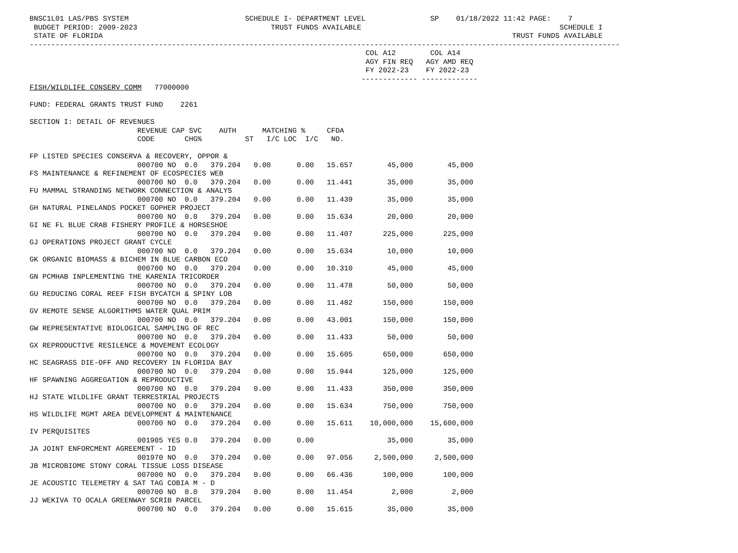BNSC1L01 LAS/PBS SYSTEM                           SCHEDULE I- DEPARTMENT LEVEL               SP    01/18/2022 11:42 PAGE:    7
 BUDGET PERIOD: 2009-2023                               TRUST FUNDS AVAILABLE                                              SCHEDULE I
 STATE OF FLORIDA                                                                                               TRUST FUNDS AVAILABLE
-----------------------------------------------------------------------------------------------------------------------------------------
                                                                              COL A12        COL A14
                                                                              AGY FIN REQ   AGY AMD REQ
                                                                              FY 2022-23    FY 2022-23
                                                                             ------------- -------------
FISH/WILDLIFE CONSERV COMM   77000000

FUND: FEDERAL GRANTS TRUST FUND    2261

SECTION I: DETAIL OF REVENUES
                         REVENUE CAP SVC    AUTH      MATCHING %     CFDA
                         CODE       CHG%          ST   I/C LOC  I/C   NO.

FP LISTED SPECIES CONSERVA & RECOVERY, OPPOR &
                         000700 NO  0.0   379.204   0.00      0.00   15.657        45,000        45,000
FS MAINTENANCE & REFINEMENT OF ECOSPECIES WEB
                         000700 NO  0.0   379.204   0.00      0.00   11.441        35,000        35,000
FU MAMMAL STRANDING NETWORK CONNECTION & ANALYS
                         000700 NO  0.0   379.204   0.00      0.00   11.439        35,000        35,000
GH NATURAL PINELANDS POCKET GOPHER PROJECT
                         000700 NO  0.0   379.204   0.00      0.00   15.634        20,000        20,000
GI NE FL BLUE CRAB FISHERY PROFILE & HORSESHOE
                         000700 NO  0.0   379.204   0.00      0.00   11.407       225,000       225,000
GJ OPERATIONS PROJECT GRANT CYCLE
                         000700 NO  0.0   379.204   0.00      0.00   15.634        10,000        10,000
GK ORGANIC BIOMASS & BICHEM IN BLUE CARBON ECO
                         000700 NO  0.0   379.204   0.00      0.00   10.310        45,000        45,000
GN PCMHAB INPLEMENTING THE KARENIA TRICORDER
                         000700 NO  0.0   379.204   0.00      0.00   11.478        50,000        50,000
GU REDUCING CORAL REEF FISH BYCATCH & SPINY LOB
                         000700 NO  0.0   379.204   0.00      0.00   11.482       150,000       150,000
GV REMOTE SENSE ALGORITHMS WATER QUAL PRIM
                         000700 NO  0.0   379.204   0.00      0.00   43.001       150,000       150,000
GW REPRESENTATIVE BIOLOGICAL SAMPLING OF REC
                         000700 NO  0.0   379.204   0.00      0.00   11.433        50,000        50,000
GX REPRODUCTIVE RESILENCE & MOVEMENT ECOLOGY
                         000700 NO  0.0   379.204   0.00      0.00   15.605       650,000       650,000
HC SEAGRASS DIE-OFF AND RECOVERY IN FLORIDA BAY
                         000700 NO  0.0   379.204   0.00      0.00   15.944       125,000       125,000
HF SPAWNING AGGREGATION & REPRODUCTIVE
                         000700 NO  0.0   379.204   0.00      0.00   11.433       350,000       350,000
HJ STATE WILDLIFE GRANT TERRESTRIAL PROJECTS
                         000700 NO  0.0   379.204   0.00      0.00   15.634       750,000       750,000
HS WILDLIFE MGMT AREA DEVELOPMENT & MAINTENANCE
                         000700 NO  0.0   379.204   0.00      0.00   15.611    10,000,000    15,600,000
IV PERQUISITES
                         001905 YES 0.0   379.204   0.00      0.00                 35,000        35,000
JA JOINT ENFORCMENT AGREEMENT - ID
                         001970 NO  0.0   379.204   0.00      0.00   97.056     2,500,000     2,500,000
JB MICROBIOME STONY CORAL TISSUE LOSS DISEASE
                         007000 NO  0.0   379.204   0.00      0.00   66.436       100,000       100,000
JE ACOUSTIC TELEMETRY & SAT TAG COBIA M - D
                         000700 NO  0.0   379.204   0.00      0.00   11.454         2,000         2,000
JJ WEKIVA TO OCALA GREENWAY SCRIB PARCEL
                         000700 NO  0.0   379.204   0.00      0.00   15.615        35,000        35,000